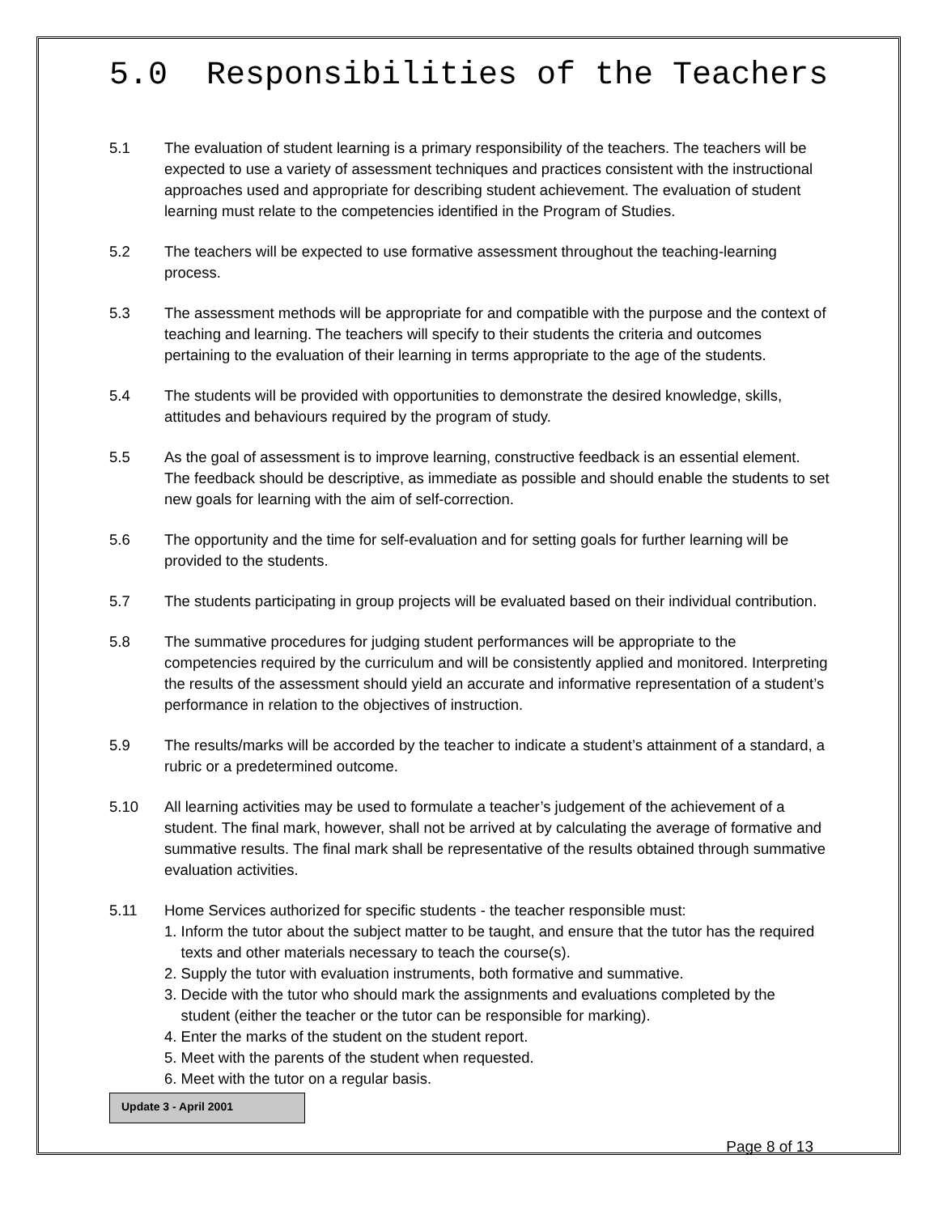5.0 Responsibilities of the Teachers
5.1 The evaluation of student learning is a primary responsibility of the teachers. The teachers will be expected to use a variety of assessment techniques and practices consistent with the instructional approaches used and appropriate for describing student achievement. The evaluation of student learning must relate to the competencies identified in the Program of Studies.
5.2 The teachers will be expected to use formative assessment throughout the teaching-learning process.
5.3 The assessment methods will be appropriate for and compatible with the purpose and the context of teaching and learning. The teachers will specify to their students the criteria and outcomes pertaining to the evaluation of their learning in terms appropriate to the age of the students.
5.4 The students will be provided with opportunities to demonstrate the desired knowledge, skills, attitudes and behaviours required by the program of study.
5.5 As the goal of assessment is to improve learning, constructive feedback is an essential element. The feedback should be descriptive, as immediate as possible and should enable the students to set new goals for learning with the aim of self-correction.
5.6 The opportunity and the time for self-evaluation and for setting goals for further learning will be provided to the students.
5.7 The students participating in group projects will be evaluated based on their individual contribution.
5.8 The summative procedures for judging student performances will be appropriate to the competencies required by the curriculum and will be consistently applied and monitored. Interpreting the results of the assessment should yield an accurate and informative representation of a student’s performance in relation to the objectives of instruction.
5.9 The results/marks will be accorded by the teacher to indicate a student’s attainment of a standard, a rubric or a predetermined outcome.
5.10 All learning activities may be used to formulate a teacher’s judgement of the achievement of a student. The final mark, however, shall not be arrived at by calculating the average of formative and summative results. The final mark shall be representative of the results obtained through summative evaluation activities.
5.11 Home Services authorized for specific students - the teacher responsible must:
1. Inform the tutor about the subject matter to be taught, and ensure that the tutor has the required
texts and other materials necessary to teach the course(s).
2. Supply the tutor with evaluation instruments, both formative and summative.
3. Decide with the tutor who should mark the assignments and evaluations completed by the
student (either the teacher or the tutor can be responsible for marking).
4. Enter the marks of the student on the student report.
5. Meet with the parents of the student when requested.
6. Meet with the tutor on a regular basis.
Update 3 - April 2001
Page 8 of 13